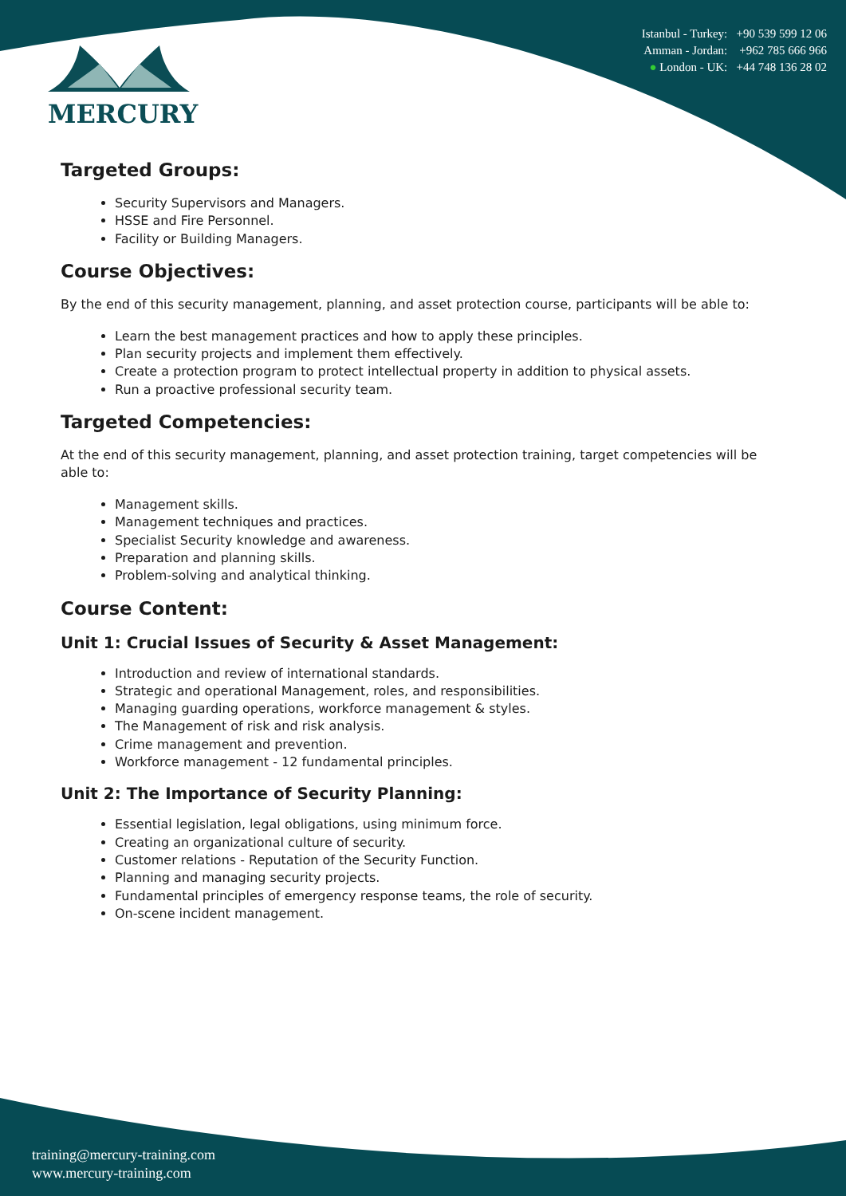MERCURY
Istanbul - Turkey: +90 539 599 12 06
Amman - Jordan: +962 785 666 966
● London - UK: +44 748 136 28 02
Targeted Groups:
Security Supervisors and Managers.
HSSE and Fire Personnel.
Facility or Building Managers.
Course Objectives:
By the end of this security management, planning, and asset protection course, participants will be able to:
Learn the best management practices and how to apply these principles.
Plan security projects and implement them effectively.
Create a protection program to protect intellectual property in addition to physical assets.
Run a proactive professional security team.
Targeted Competencies:
At the end of this security management, planning, and asset protection training, target competencies will be able to:
Management skills.
Management techniques and practices.
Specialist Security knowledge and awareness.
Preparation and planning skills.
Problem-solving and analytical thinking.
Course Content:
Unit 1: Crucial Issues of Security & Asset Management:
Introduction and review of international standards.
Strategic and operational Management, roles, and responsibilities.
Managing guarding operations, workforce management & styles.
The Management of risk and risk analysis.
Crime management and prevention.
Workforce management - 12 fundamental principles.
Unit 2: The Importance of Security Planning:
Essential legislation, legal obligations, using minimum force.
Creating an organizational culture of security.
Customer relations - Reputation of the Security Function.
Planning and managing security projects.
Fundamental principles of emergency response teams, the role of security.
On-scene incident management.
training@mercury-training.com
www.mercury-training.com